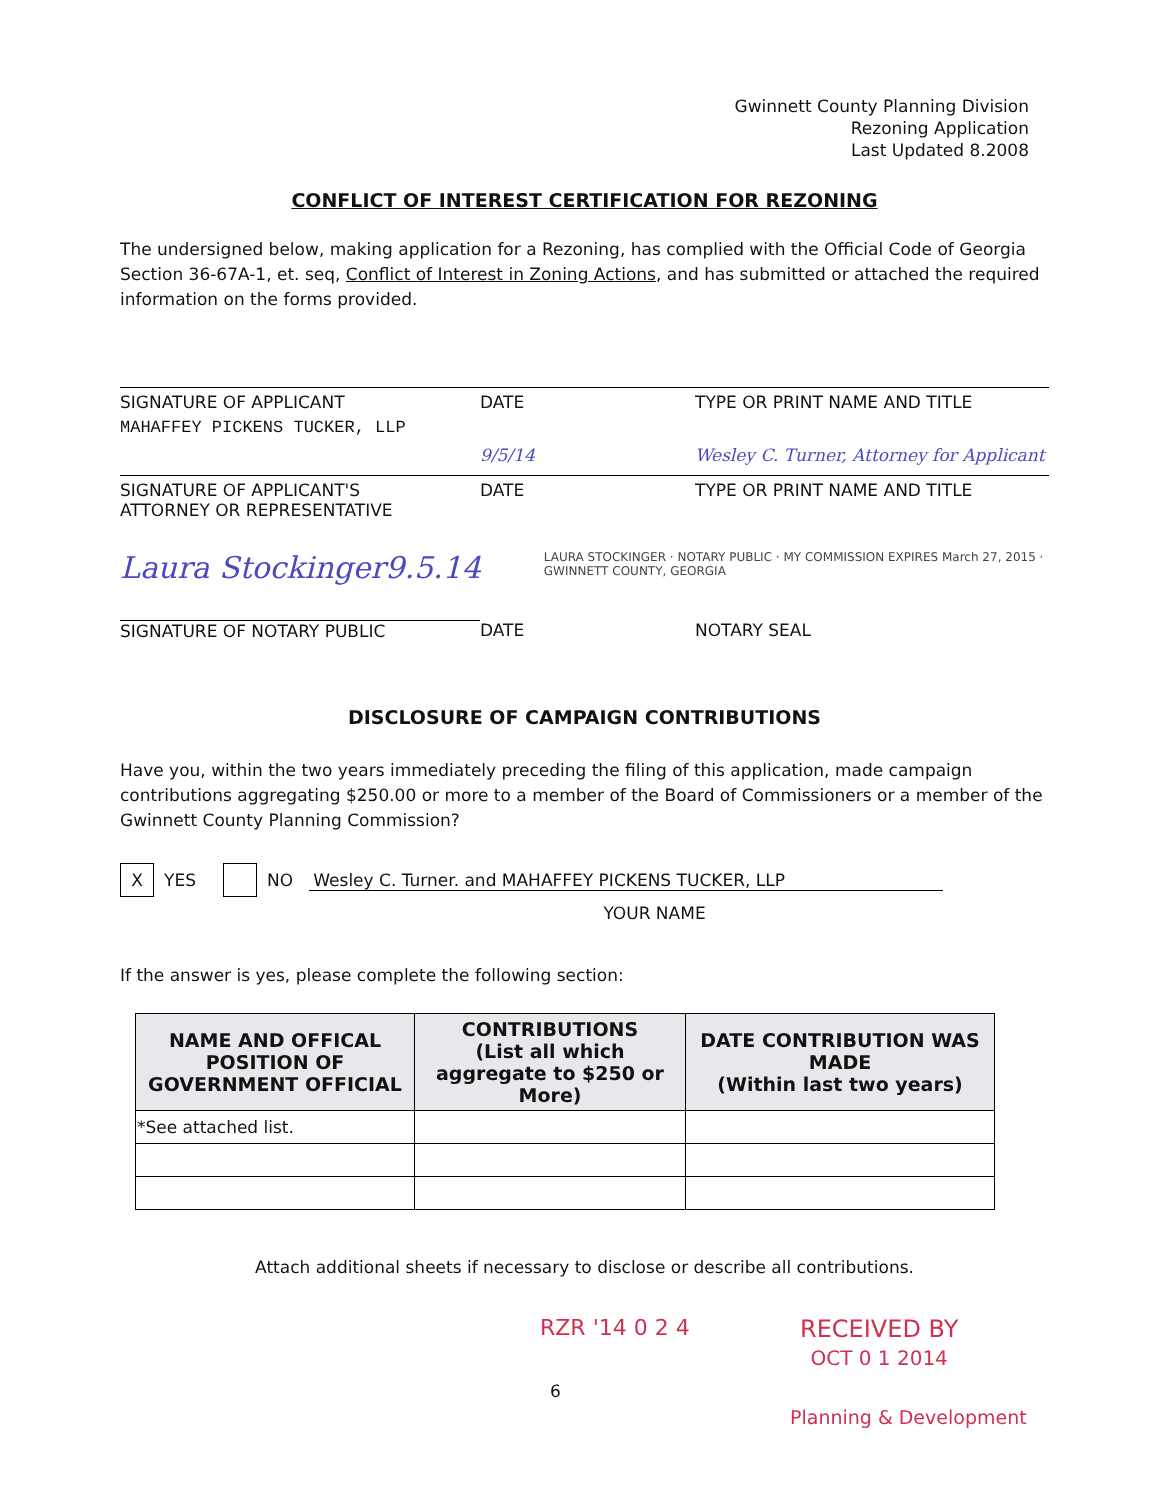Gwinnett County Planning Division
Rezoning Application
Last Updated 8.2008
CONFLICT OF INTEREST CERTIFICATION FOR REZONING
The undersigned below, making application for a Rezoning, has complied with the Official Code of Georgia Section 36-67A-1, et. seq, Conflict of Interest in Zoning Actions, and has submitted or attached the required information on the forms provided.
SIGNATURE OF APPLICANT DATE TYPE OR PRINT NAME AND TITLE
MAHAFFEY PICKENS TUCKER, LLP
9/5/14 Wesley C. Turner, Attorney for Applicant
SIGNATURE OF APPLICANT'S
ATTORNEY OR REPRESENTATIVE
DATE TYPE OR PRINT NAME AND TITLE
Laura Stockinger 9.5.14
LAURA STOCKINGER · NOTARY PUBLIC · MY COMMISSION EXPIRES March 27, 2015 · GWINNETT COUNTY, GEORGIA
SIGNATURE OF NOTARY PUBLIC DATE NOTARY SEAL
DISCLOSURE OF CAMPAIGN CONTRIBUTIONS
Have you, within the two years immediately preceding the filing of this application, made campaign contributions aggregating $250.00 or more to a member of the Board of Commissioners or a member of the Gwinnett County Planning Commission?
X YES NO
Wesley C. Turner. and MAHAFFEY PICKENS TUCKER, LLP
YOUR NAME
If the answer is yes, please complete the following section:
| NAME AND OFFICAL POSITION OF GOVERNMENT OFFICIAL | CONTRIBUTIONS (List all which aggregate to $250 or More) | DATE CONTRIBUTION WAS MADE (Within last two years) |
| --- | --- | --- |
| *See attached list. | | |
Attach additional sheets if necessary to disclose or describe all contributions.
RZR '14 0 2 4 RECEIVED BY
OCT 0 1 2014
6
Planning & Development